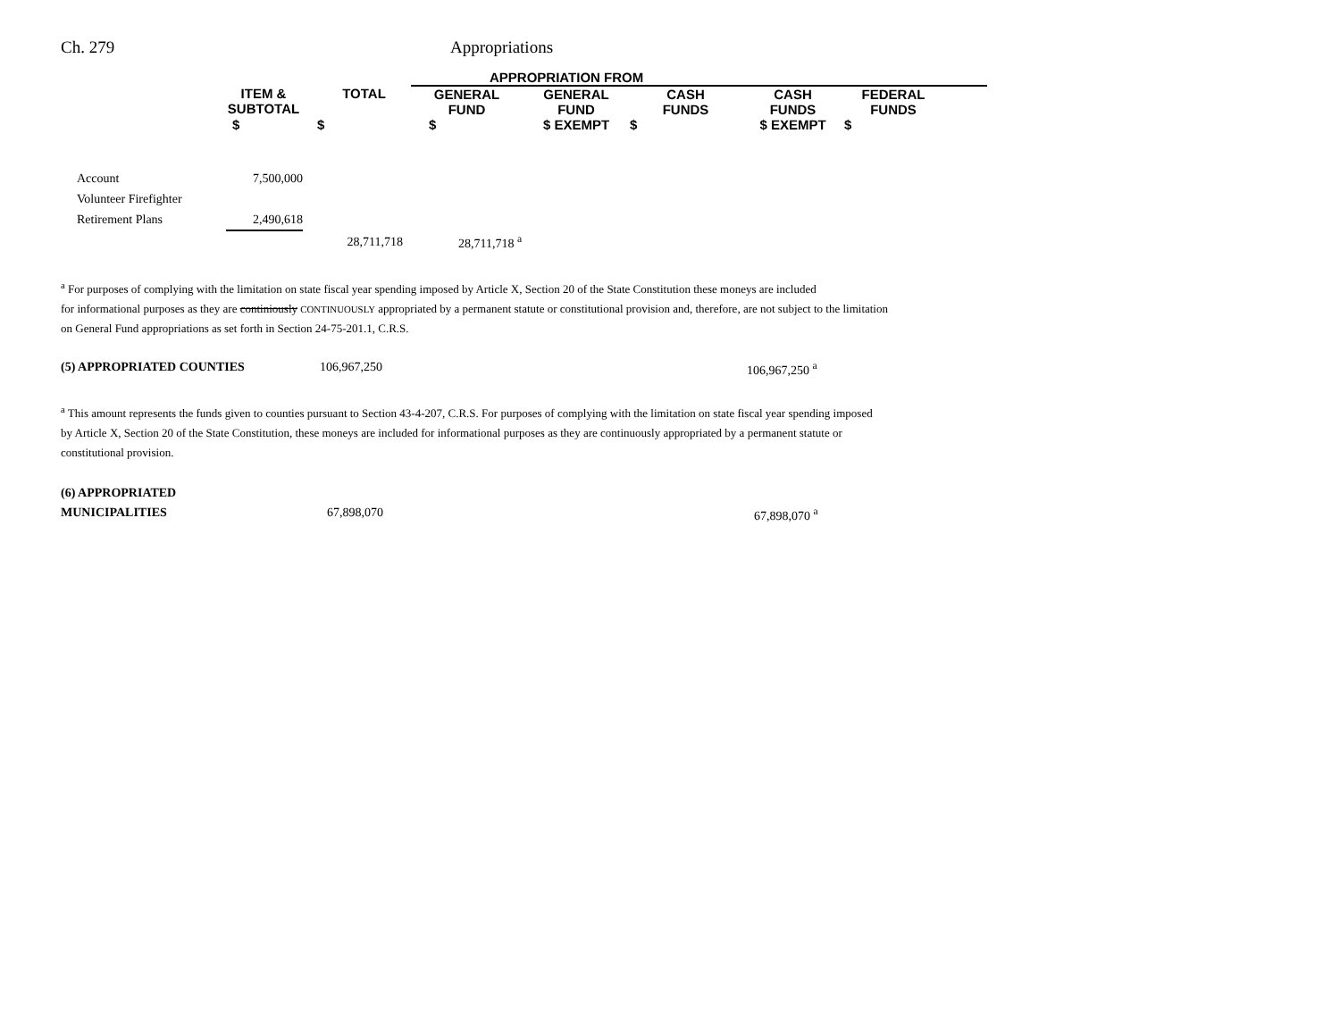Ch. 279 Appropriations
| | | | APPROPRIATION FROM | | | | | |
| | ITEM & SUBTOTAL | TOTAL | GENERAL FUND | GENERAL FUND | CASH FUNDS | CASH FUNDS | FEDERAL FUNDS | |
| | $ | $ | $ | $ EXEMPT | $ | $ EXEMPT | $ | |
| Account | 7,500,000 | | |
| Volunteer Firefighter | | | |
| Retirement Plans | 2,490,618 | | |
| | | 28,711,718 | 28,711,718 <sup>a</sup> |
<sup>a</sup> For purposes of complying with the limitation on state fiscal year spending imposed by Article X, Section 20 of the State Constitution these moneys are included
for informational purposes as they are continiously CONTINUOUSLY appropriated by a permanent statute or constitutional provision and, therefore, are not subject to the limitation
on General Fund appropriations as set forth in Section 24-75-201.1, C.R.S.
(5) APPROPRIATED COUNTIES 106,967,250 106,967,250 <sup>a</sup>
<sup>a</sup> This amount represents the funds given to counties pursuant to Section 43-4-207, C.R.S. For purposes of complying with the limitation on state fiscal year spending imposed
by Article X, Section 20 of the State Constitution, these moneys are included for informational purposes as they are continuously appropriated by a permanent statute or
constitutional provision.
(6) APPROPRIATED
MUNICIPALITIES 67,898,070 67,898,070 <sup>a</sup>